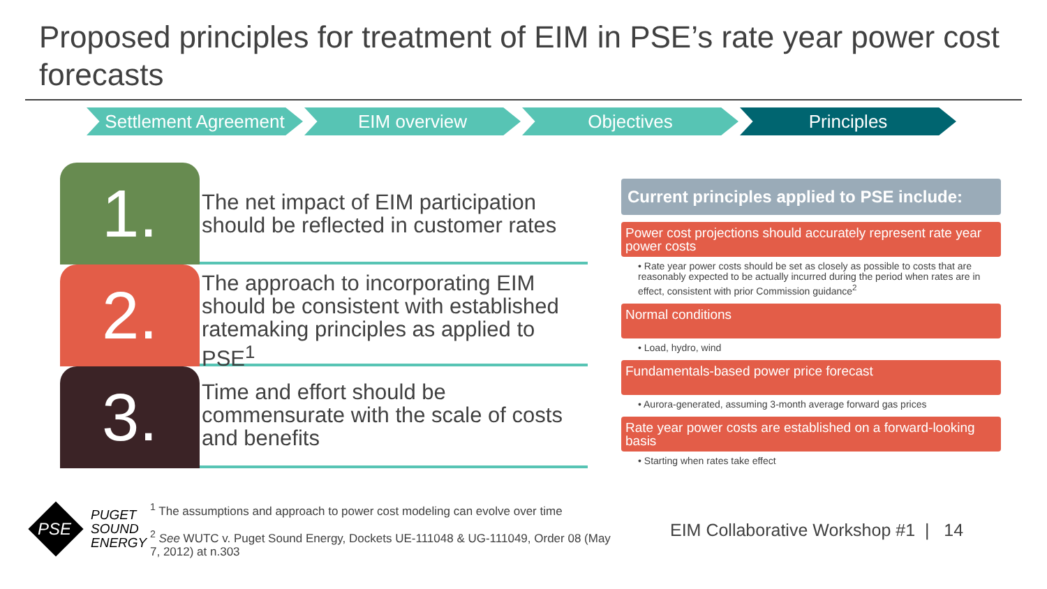Proposed principles for treatment of EIM in PSE’s rate year power cost forecasts
Settlement Agreement
EIM overview Objectives Principles
1.
The net impact of EIM participation should be reflected in customer rates
2.
The approach to incorporating EIM should be consistent with established ratemaking principles as applied to PSE<sup>1</sup>
3.
Time and effort should be commensurate with the scale of costs and benefits
Current principles applied to PSE include:
Power cost projections should accurately represent rate year power costs
• Rate year power costs should be set as closely as possible to costs that are reasonably expected to be actually incurred during the period when rates are in effect, consistent with prior Commission guidance<sup>2</sup>
Normal conditions
• Load, hydro, wind
Fundamentals-based power price forecast
• Aurora-generated, assuming 3-month average forward gas prices
Rate year power costs are established on a forward-looking basis
• Starting when rates take effect
PSE
PUGET
SOUND
ENERGY
<sup>1</sup> The assumptions and approach to power cost modeling can evolve over time
<sup>2</sup> See WUTC v. Puget Sound Energy, Dockets UE-111048 & UG-111049, Order 08 (May 7, 2012) at n.303
EIM Collaborative Workshop #1 | 14